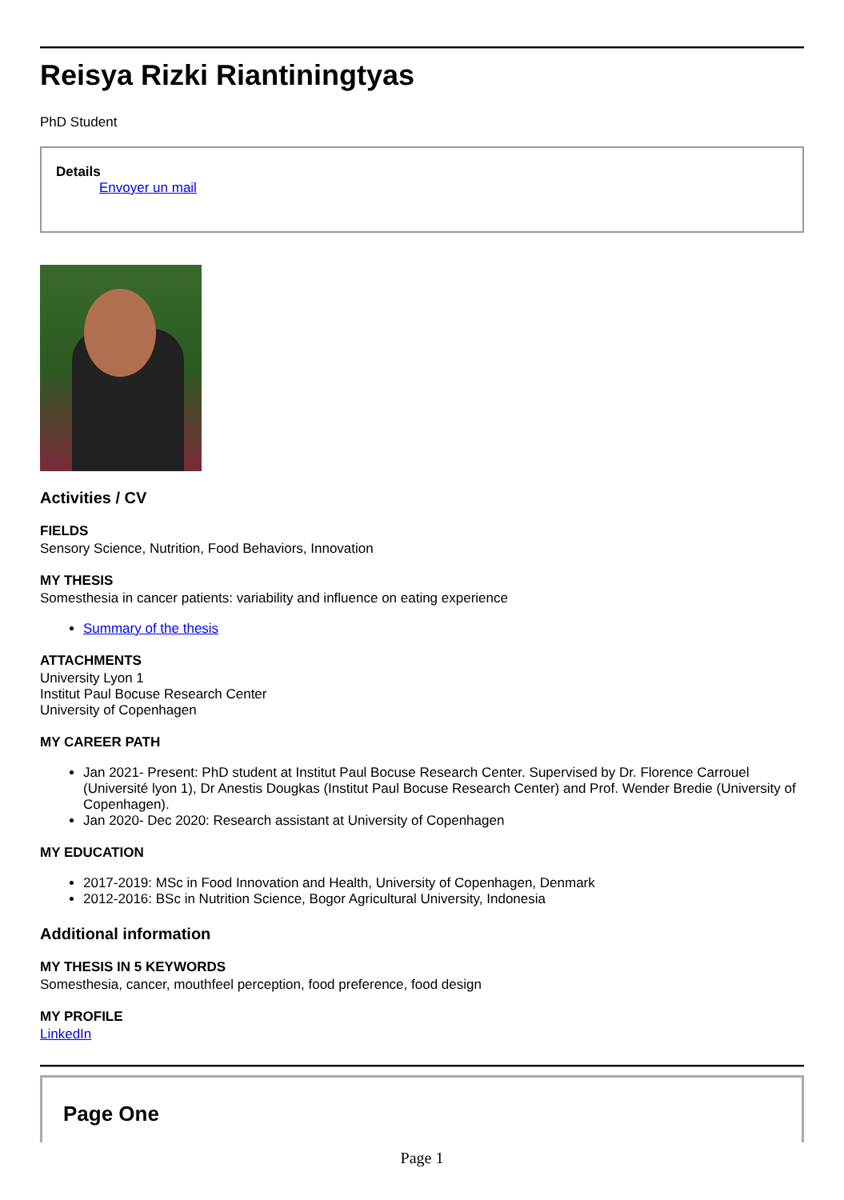Reisya Rizki Riantiningtyas
PhD Student
Details
Envoyer un mail
Activities / CV
FIELDS
Sensory Science, Nutrition, Food Behaviors, Innovation
MY THESIS
Somesthesia in cancer patients: variability and influence on eating experience
Summary of the thesis
ATTACHMENTS
University Lyon 1
Institut Paul Bocuse Research Center
University of Copenhagen
MY CAREER PATH
Jan 2021- Present: PhD student at Institut Paul Bocuse Research Center. Supervised by Dr. Florence Carrouel (Université lyon 1), Dr Anestis Dougkas (Institut Paul Bocuse Research Center) and Prof. Wender Bredie (University of Copenhagen).
Jan 2020- Dec 2020: Research assistant at University of Copenhagen
MY EDUCATION
2017-2019: MSc in Food Innovation and Health, University of Copenhagen, Denmark
2012-2016: BSc in Nutrition Science, Bogor Agricultural University, Indonesia
Additional information
MY THESIS IN 5 KEYWORDS
Somesthesia, cancer, mouthfeel perception, food preference, food design
MY PROFILE
LinkedIn
Page One
Page 1